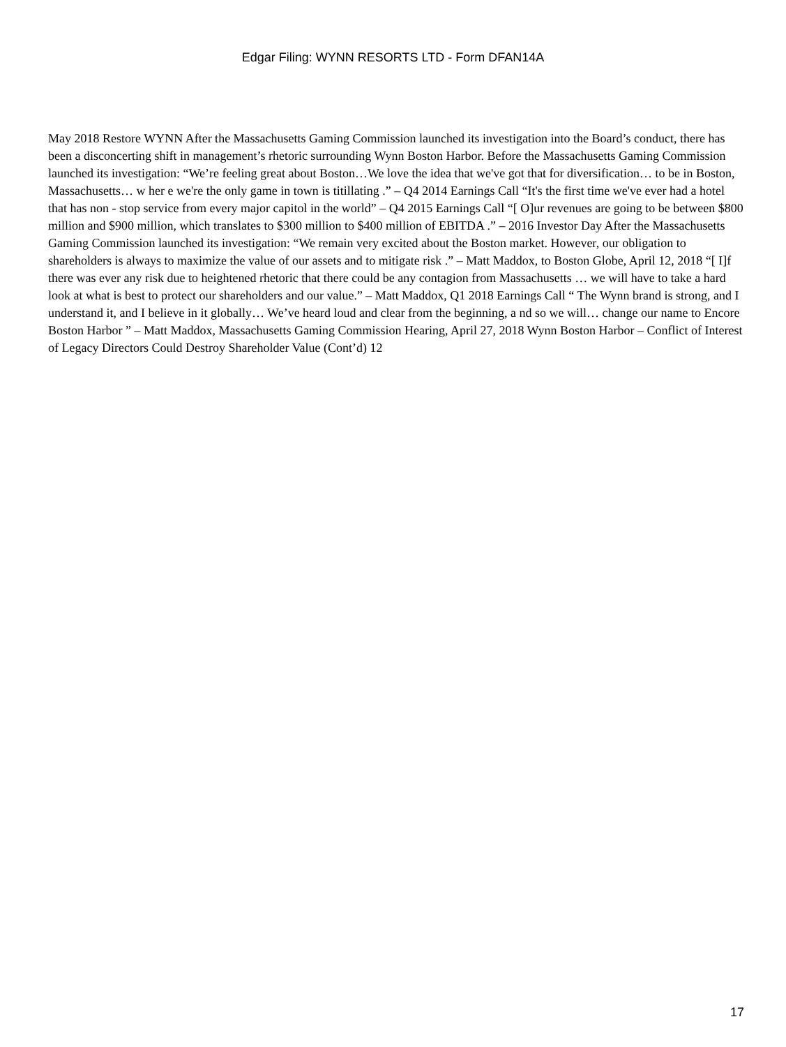Edgar Filing: WYNN RESORTS LTD - Form DFAN14A
May 2018 Restore WYNN After the Massachusetts Gaming Commission launched its investigation into the Board’s conduct, there has been a disconcerting shift in management’s rhetoric surrounding Wynn Boston Harbor. Before the Massachusetts Gaming Commission launched its investigation: “We’re feeling great about Boston…We love the idea that we've got that for diversification… to be in Boston, Massachusetts… w her e we're the only game in town is titillating .” – Q4 2014 Earnings Call “It's the first time we've ever had a hotel that has non - stop service from every major capitol in the world” – Q4 2015 Earnings Call “[ O]ur revenues are going to be between $800 million and $900 million, which translates to $300 million to $400 million of EBITDA .” – 2016 Investor Day After the Massachusetts Gaming Commission launched its investigation: “We remain very excited about the Boston market. However, our obligation to shareholders is always to maximize the value of our assets and to mitigate risk .” – Matt Maddox, to Boston Globe, April 12, 2018 “[ I]f there was ever any risk due to heightened rhetoric that there could be any contagion from Massachusetts … we will have to take a hard look at what is best to protect our shareholders and our value.” – Matt Maddox, Q1 2018 Earnings Call “ The Wynn brand is strong, and I understand it, and I believe in it globally… We’ve heard loud and clear from the beginning, a nd so we will… change our name to Encore Boston Harbor ” – Matt Maddox, Massachusetts Gaming Commission Hearing, April 27, 2018 Wynn Boston Harbor – Conflict of Interest of Legacy Directors Could Destroy Shareholder Value (Cont’d) 12
17